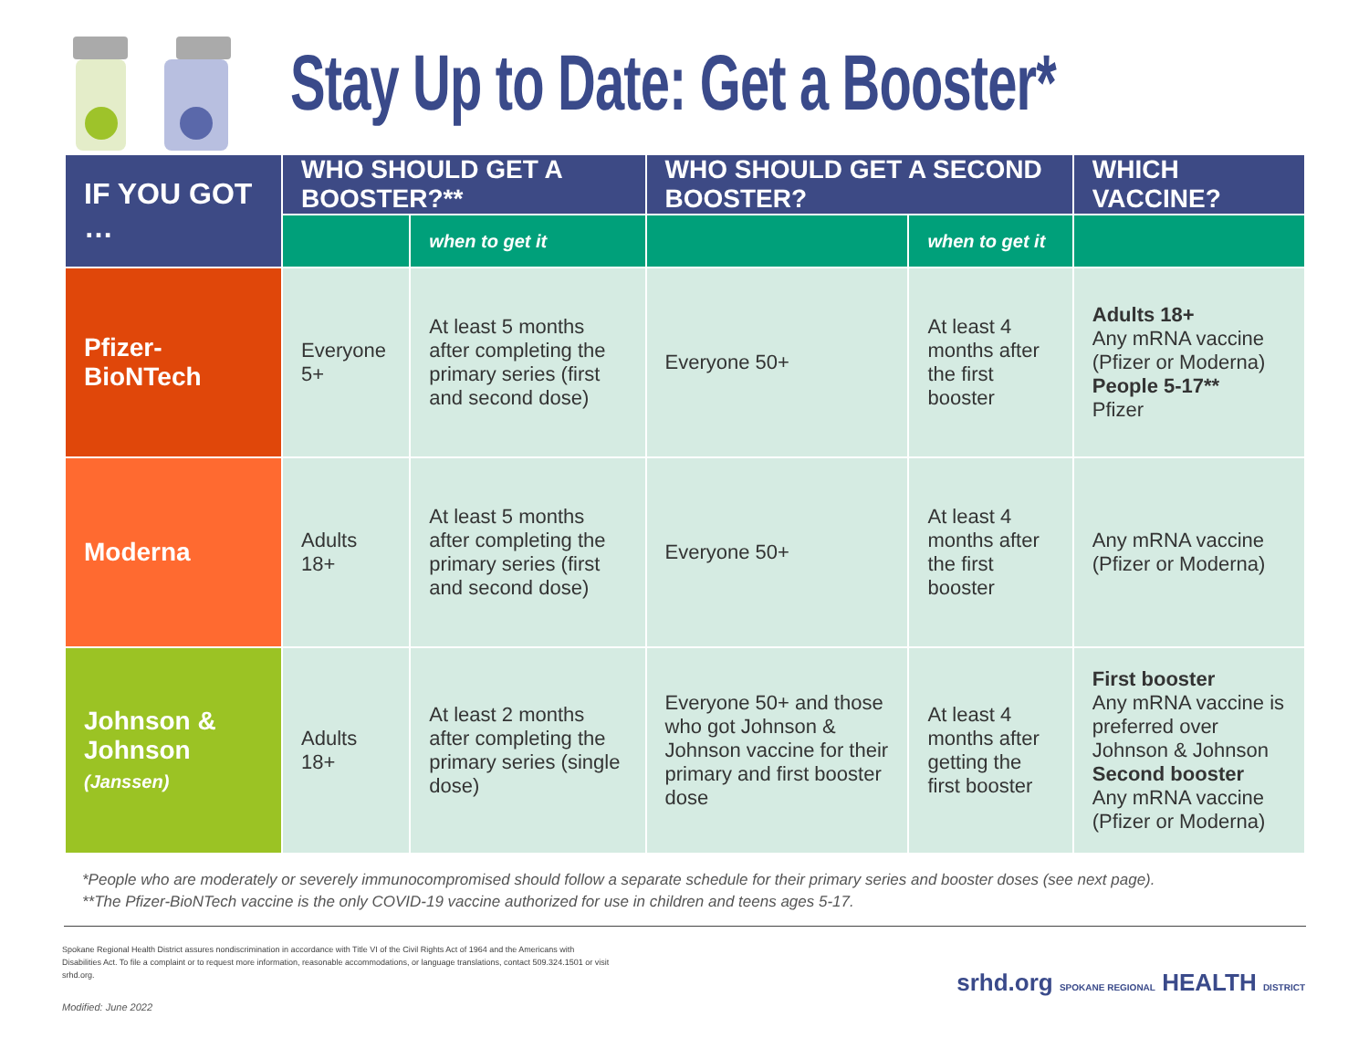Stay Up to Date: Get a Booster*
| IF YOU GOT … | WHO SHOULD GET A BOOSTER?** | | WHO SHOULD GET A SECOND BOOSTER? | | WHICH VACCINE? |
| --- | --- | --- | --- | --- | --- |
| | | when to get it | | when to get it | |
| Pfizer-BioNTech | Everyone 5+ | At least 5 months after completing the primary series (first and second dose) | Everyone 50+ | At least 4 months after the first booster | Adults 18+ Any mRNA vaccine (Pfizer or Moderna) People 5-17** Pfizer |
| Moderna | Adults 18+ | At least 5 months after completing the primary series (first and second dose) | Everyone 50+ | At least 4 months after the first booster | Any mRNA vaccine (Pfizer or Moderna) |
| Johnson & Johnson (Janssen) | Adults 18+ | At least 2 months after completing the primary series (single dose) | Everyone 50+ and those who got Johnson & Johnson vaccine for their primary and first booster dose | At least 4 months after getting the first booster | First booster Any mRNA vaccine is preferred over Johnson & Johnson Second booster Any mRNA vaccine (Pfizer or Moderna) |
*People who are moderately or severely immunocompromised should follow a separate schedule for their primary series and booster doses (see next page).
**The Pfizer-BioNTech vaccine is the only COVID-19 vaccine authorized for use in children and teens ages 5-17.
Spokane Regional Health District assures nondiscrimination in accordance with Title VI of the Civil Rights Act of 1964 and the Americans with Disabilities Act. To file a complaint or to request more information, reasonable accommodations, or language translations, contact 509.324.1501 or visit srhd.org.
Modified: June 2022
srhd.org SPOKANE REGIONAL HEALTH DISTRICT